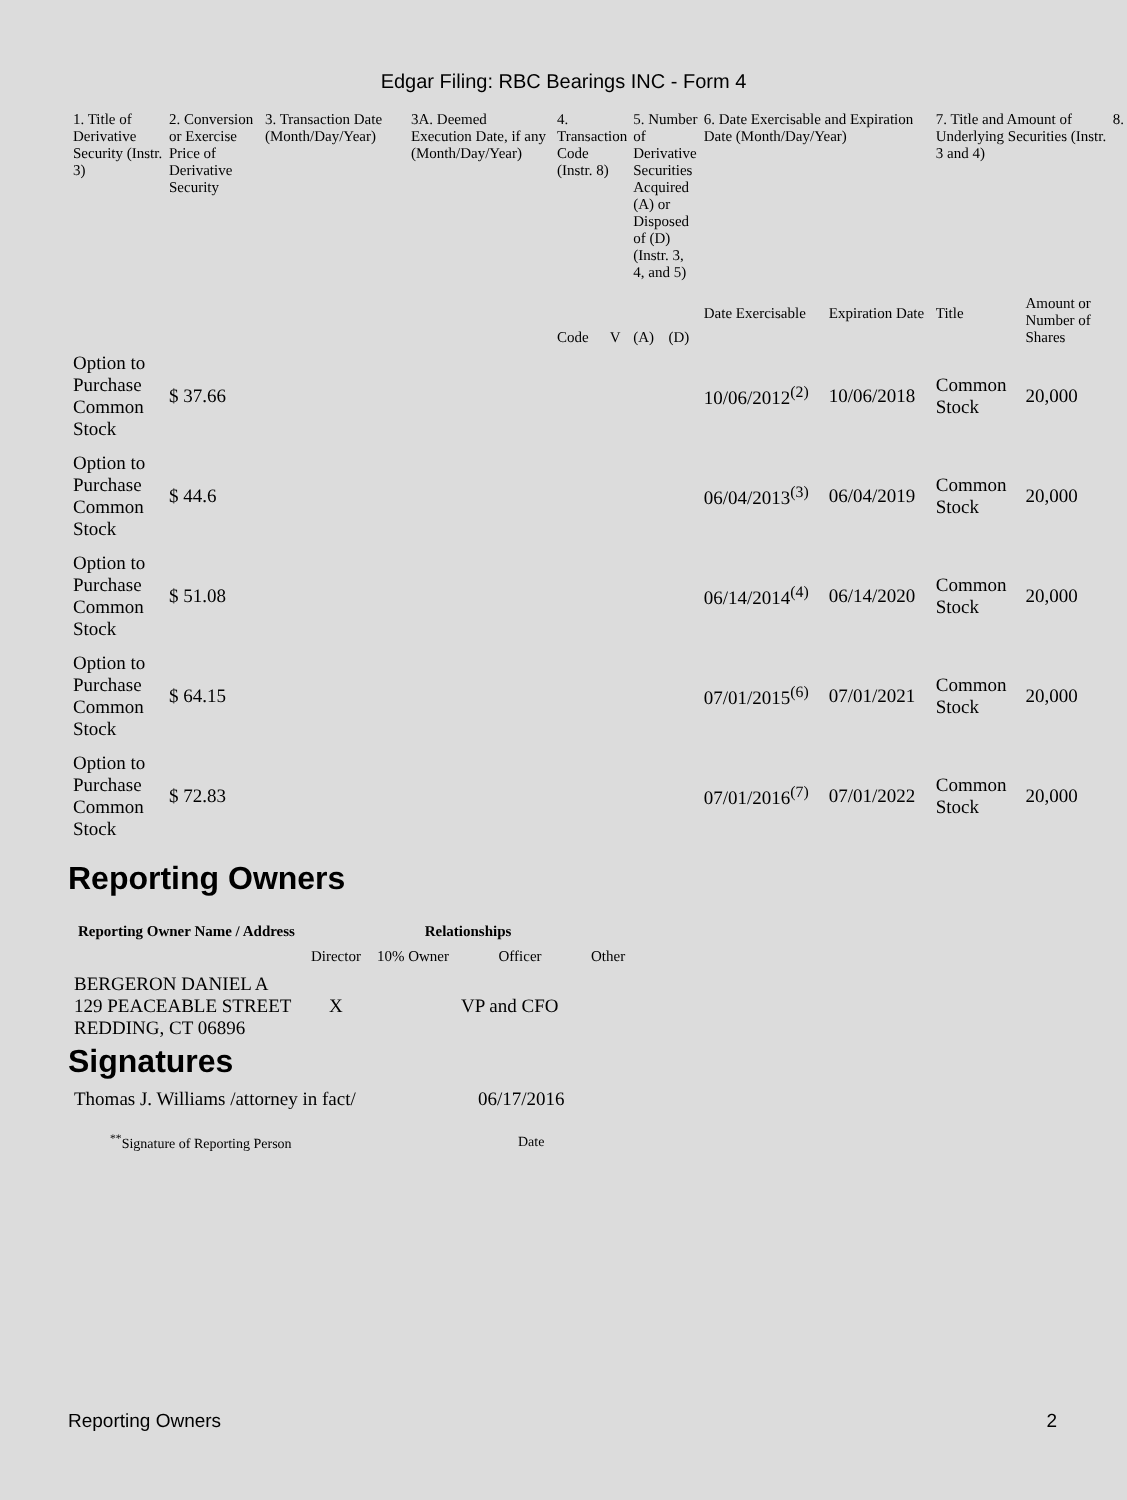Edgar Filing: RBC Bearings INC - Form 4
| 1. Title of Derivative Security (Instr. 3) | 2. Conversion or Exercise Price of Derivative Security | 3. Transaction Date (Month/Day/Year) | 3A. Deemed Execution Date, if any (Month/Day/Year) | 4. Transaction Code (Instr. 8) | | 5. Number of Derivative Securities Acquired (A) or Disposed of (D) (Instr. 3, 4, and 5) | | 6. Date Exercisable and Expiration Date (Month/Day/Year) | | 7. Title and Amount of Underlying Securities (Instr. 3 and 4) | | 8. |
| --- | --- | --- | --- | --- | --- | --- | --- | --- | --- | --- | --- | --- |
| | | | | Code | V | (A) | (D) | Date Exercisable | Expiration Date | Title | Amount or Number of Shares | |
| Option to Purchase Common Stock | $ 37.66 | | | | | | | 10/06/2012<sup>(2)</sup> | 10/06/2018 | Common Stock | 20,000 | |
| Option to Purchase Common Stock | $ 44.6 | | | | | | | 06/04/2013<sup>(3)</sup> | 06/04/2019 | Common Stock | 20,000 | |
| Option to Purchase Common Stock | $ 51.08 | | | | | | | 06/14/2014<sup>(4)</sup> | 06/14/2020 | Common Stock | 20,000 | |
| Option to Purchase Common Stock | $ 64.15 | | | | | | | 07/01/2015<sup>(6)</sup> | 07/01/2021 | Common Stock | 20,000 | |
| Option to Purchase Common Stock | $ 72.83 | | | | | | | 07/01/2016<sup>(7)</sup> | 07/01/2022 | Common Stock | 20,000 | |
Reporting Owners
| Reporting Owner Name / Address | Relationships | | | |
| --- | --- | --- | --- | --- |
| | Director | 10% Owner | Officer | Other |
| BERGERON DANIEL A 129 PEACEABLE STREET REDDING, CT 06896 | X | | VP and CFO | |
Signatures
| Thomas J. Williams /attorney in fact/ | 06/17/2016 |
| <sup>**</sup> Signature of Reporting Person | Date |
Reporting Owners 2